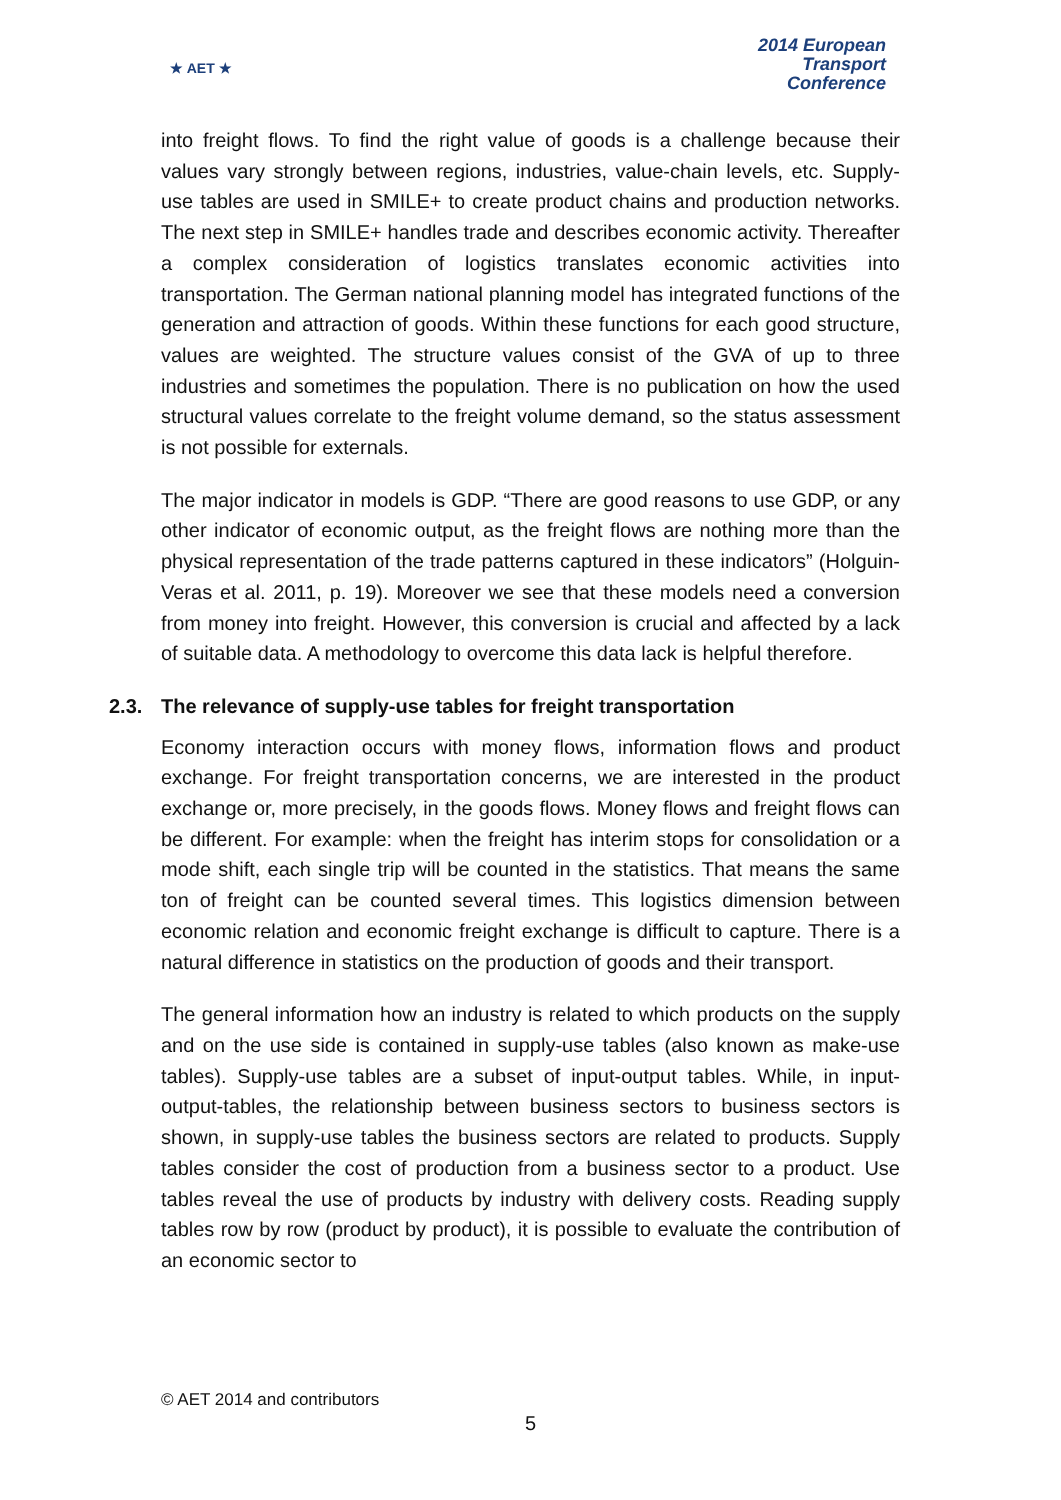★ AET ★
2014 European
Transport
Conference
into freight flows. To find the right value of goods is a challenge because their values vary strongly between regions, industries, value-chain levels, etc. Supply-use tables are used in SMILE+ to create product chains and production networks. The next step in SMILE+ handles trade and describes economic activity. Thereafter a complex consideration of logistics translates economic activities into transportation. The German national planning model has integrated functions of the generation and attraction of goods. Within these functions for each good structure, values are weighted. The structure values consist of the GVA of up to three industries and sometimes the population. There is no publication on how the used structural values correlate to the freight volume demand, so the status assessment is not possible for externals.
The major indicator in models is GDP. “There are good reasons to use GDP, or any other indicator of economic output, as the freight flows are nothing more than the physical representation of the trade patterns captured in these indicators” (Holguin-Veras et al. 2011, p. 19). Moreover we see that these models need a conversion from money into freight. However, this conversion is crucial and affected by a lack of suitable data. A methodology to overcome this data lack is helpful therefore.
2.3. The relevance of supply-use tables for freight transportation
Economy interaction occurs with money flows, information flows and product exchange. For freight transportation concerns, we are interested in the product exchange or, more precisely, in the goods flows. Money flows and freight flows can be different. For example: when the freight has interim stops for consolidation or a mode shift, each single trip will be counted in the statistics. That means the same ton of freight can be counted several times. This logistics dimension between economic relation and economic freight exchange is difficult to capture. There is a natural difference in statistics on the production of goods and their transport.
The general information how an industry is related to which products on the supply and on the use side is contained in supply-use tables (also known as make-use tables). Supply-use tables are a subset of input-output tables. While, in input-output-tables, the relationship between business sectors to business sectors is shown, in supply-use tables the business sectors are related to products. Supply tables consider the cost of production from a business sector to a product. Use tables reveal the use of products by industry with delivery costs. Reading supply tables row by row (product by product), it is possible to evaluate the contribution of an economic sector to
© AET 2014 and contributors
5